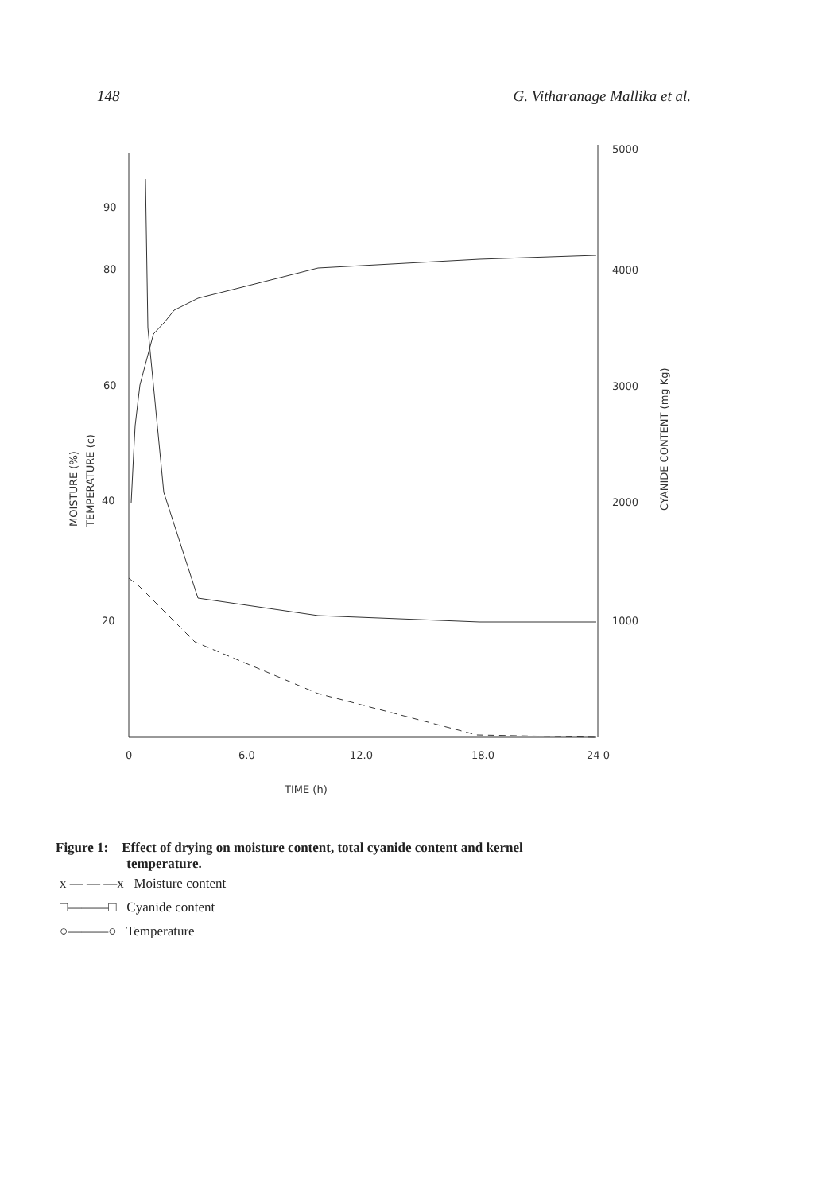148 G. Vitharanage Mallika et al.
90
80
60
40
20
5000
4000
3000
2000
1000
0
6.0
12.0
18.0
24 0
TIME (h)
MOISTURE (%)
TEMPERATURE (c)
CYANIDE CONTENT (mg Kg)
Figure 1: Effect of drying on moisture content, total cyanide content and kernel
temperature.
x — — —x Moisture content
□———□ Cyanide content
○———○ Temperature